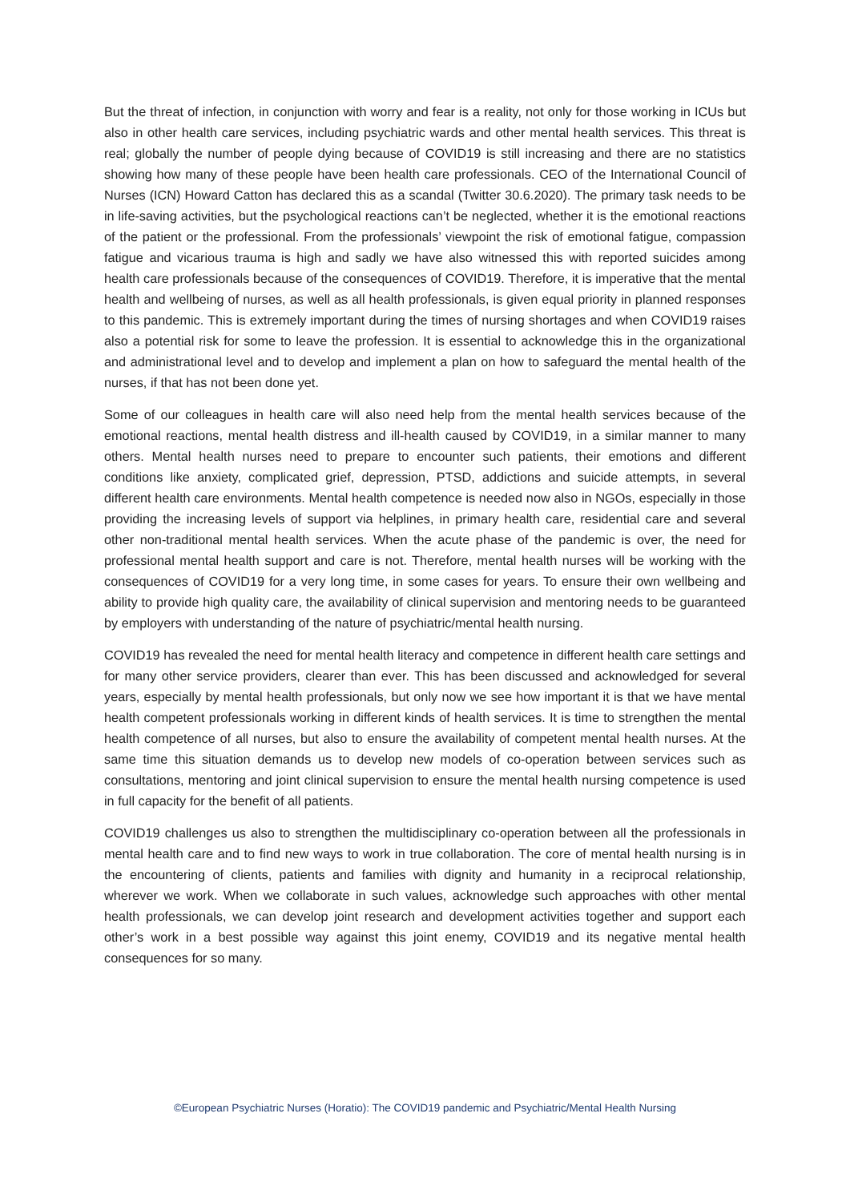But the threat of infection, in conjunction with worry and fear is a reality, not only for those working in ICUs but also in other health care services, including psychiatric wards and other mental health services. This threat is real; globally the number of people dying because of COVID19 is still increasing and there are no statistics showing how many of these people have been health care professionals. CEO of the International Council of Nurses (ICN) Howard Catton has declared this as a scandal (Twitter 30.6.2020). The primary task needs to be in life-saving activities, but the psychological reactions can’t be neglected, whether it is the emotional reactions of the patient or the professional. From the professionals’ viewpoint the risk of emotional fatigue, compassion fatigue and vicarious trauma is high and sadly we have also witnessed this with reported suicides among health care professionals because of the consequences of COVID19. Therefore, it is imperative that the mental health and wellbeing of nurses, as well as all health professionals, is given equal priority in planned responses to this pandemic. This is extremely important during the times of nursing shortages and when COVID19 raises also a potential risk for some to leave the profession. It is essential to acknowledge this in the organizational and administrational level and to develop and implement a plan on how to safeguard the mental health of the nurses, if that has not been done yet.
Some of our colleagues in health care will also need help from the mental health services because of the emotional reactions, mental health distress and ill-health caused by COVID19, in a similar manner to many others. Mental health nurses need to prepare to encounter such patients, their emotions and different conditions like anxiety, complicated grief, depression, PTSD, addictions and suicide attempts, in several different health care environments. Mental health competence is needed now also in NGOs, especially in those providing the increasing levels of support via helplines, in primary health care, residential care and several other non-traditional mental health services. When the acute phase of the pandemic is over, the need for professional mental health support and care is not. Therefore, mental health nurses will be working with the consequences of COVID19 for a very long time, in some cases for years. To ensure their own wellbeing and ability to provide high quality care, the availability of clinical supervision and mentoring needs to be guaranteed by employers with understanding of the nature of psychiatric/mental health nursing.
COVID19 has revealed the need for mental health literacy and competence in different health care settings and for many other service providers, clearer than ever. This has been discussed and acknowledged for several years, especially by mental health professionals, but only now we see how important it is that we have mental health competent professionals working in different kinds of health services. It is time to strengthen the mental health competence of all nurses, but also to ensure the availability of competent mental health nurses. At the same time this situation demands us to develop new models of co-operation between services such as consultations, mentoring and joint clinical supervision to ensure the mental health nursing competence is used in full capacity for the benefit of all patients.
COVID19 challenges us also to strengthen the multidisciplinary co-operation between all the professionals in mental health care and to find new ways to work in true collaboration. The core of mental health nursing is in the encountering of clients, patients and families with dignity and humanity in a reciprocal relationship, wherever we work. When we collaborate in such values, acknowledge such approaches with other mental health professionals, we can develop joint research and development activities together and support each other’s work in a best possible way against this joint enemy, COVID19 and its negative mental health consequences for so many.
©European Psychiatric Nurses (Horatio): The COVID19 pandemic and Psychiatric/Mental Health Nursing